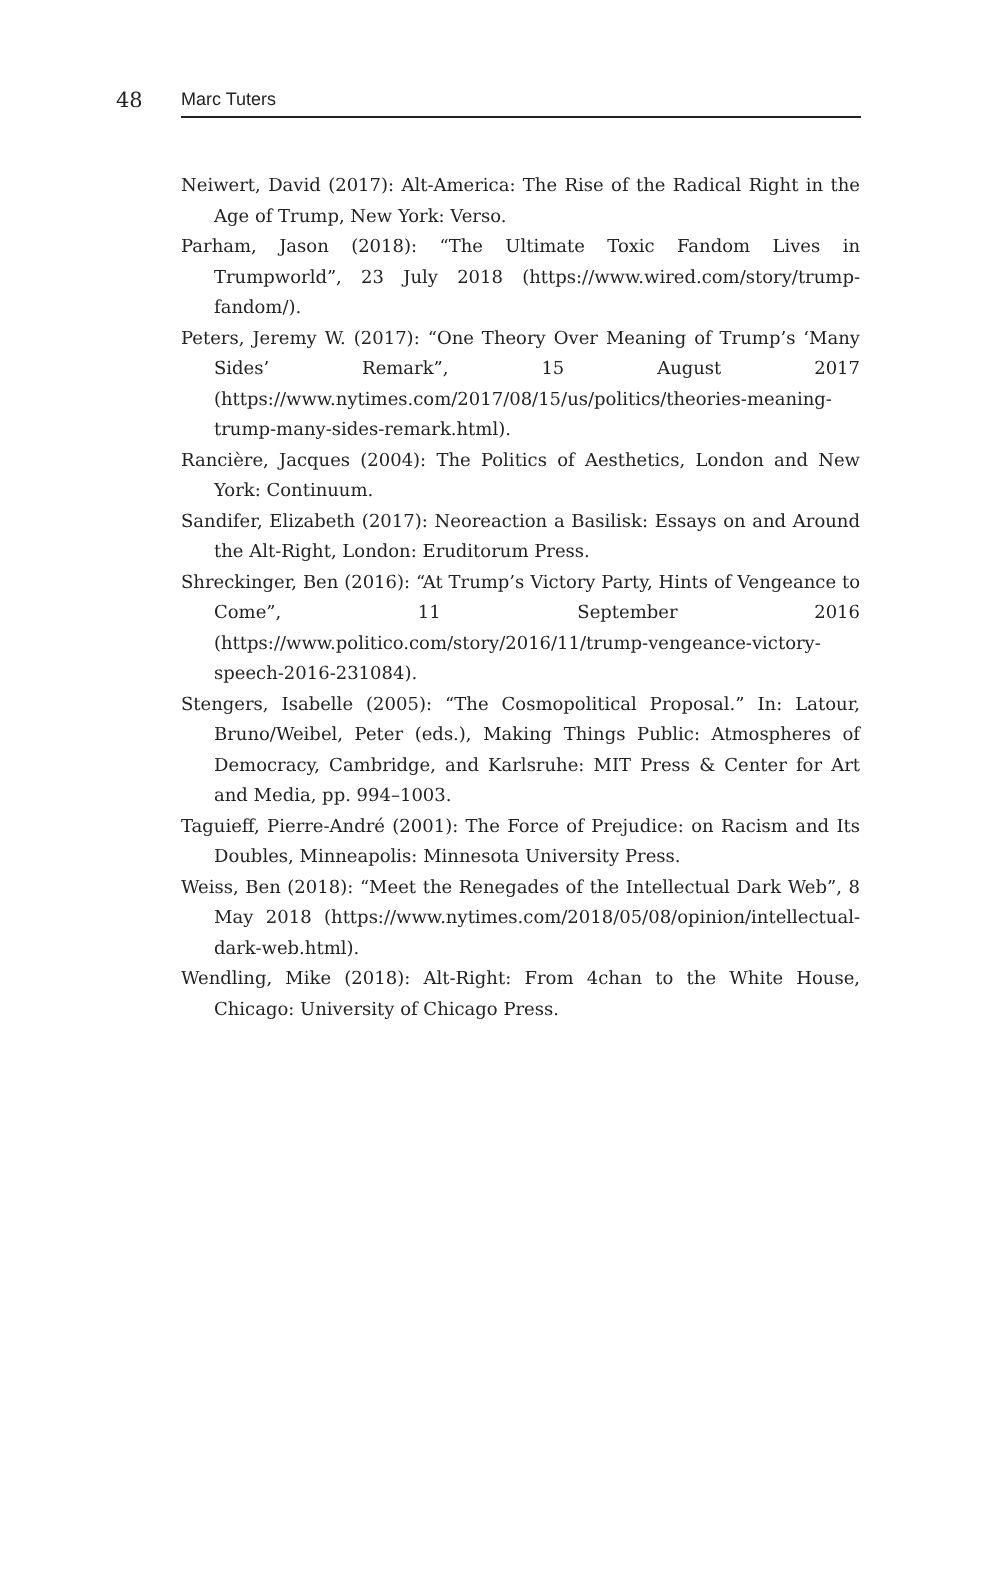48
Marc Tuters
Neiwert, David (2017): Alt-America: The Rise of the Radical Right in the Age of Trump, New York: Verso.
Parham, Jason (2018): “The Ultimate Toxic Fandom Lives in Trumpworld”, 23 July 2018 (https://www.wired.com/story/trump-fandom/).
Peters, Jeremy W. (2017): “One Theory Over Meaning of Trump’s ‘Many Sides’ Remark”, 15 August 2017 (https://www.nytimes.com/2017/08/15/us/politics/theories-meaning-trump-many-sides-remark.html).
Rancière, Jacques (2004): The Politics of Aesthetics, London and New York: Continuum.
Sandifer, Elizabeth (2017): Neoreaction a Basilisk: Essays on and Around the Alt-Right, London: Eruditorum Press.
Shreckinger, Ben (2016): “At Trump’s Victory Party, Hints of Vengeance to Come”, 11 September 2016 (https://www.politico.com/story/2016/11/trump-vengeance-victory-speech-2016-231084).
Stengers, Isabelle (2005): “The Cosmopolitical Proposal.” In: Latour, Bruno/Weibel, Peter (eds.), Making Things Public: Atmospheres of Democracy, Cambridge, and Karlsruhe: MIT Press & Center for Art and Media, pp. 994–1003.
Taguieff, Pierre-André (2001): The Force of Prejudice: on Racism and Its Doubles, Minneapolis: Minnesota University Press.
Weiss, Ben (2018): “Meet the Renegades of the Intellectual Dark Web”, 8 May 2018 (https://www.nytimes.com/2018/05/08/opinion/intellectual-dark-web.html).
Wendling, Mike (2018): Alt-Right: From 4chan to the White House, Chicago: University of Chicago Press.